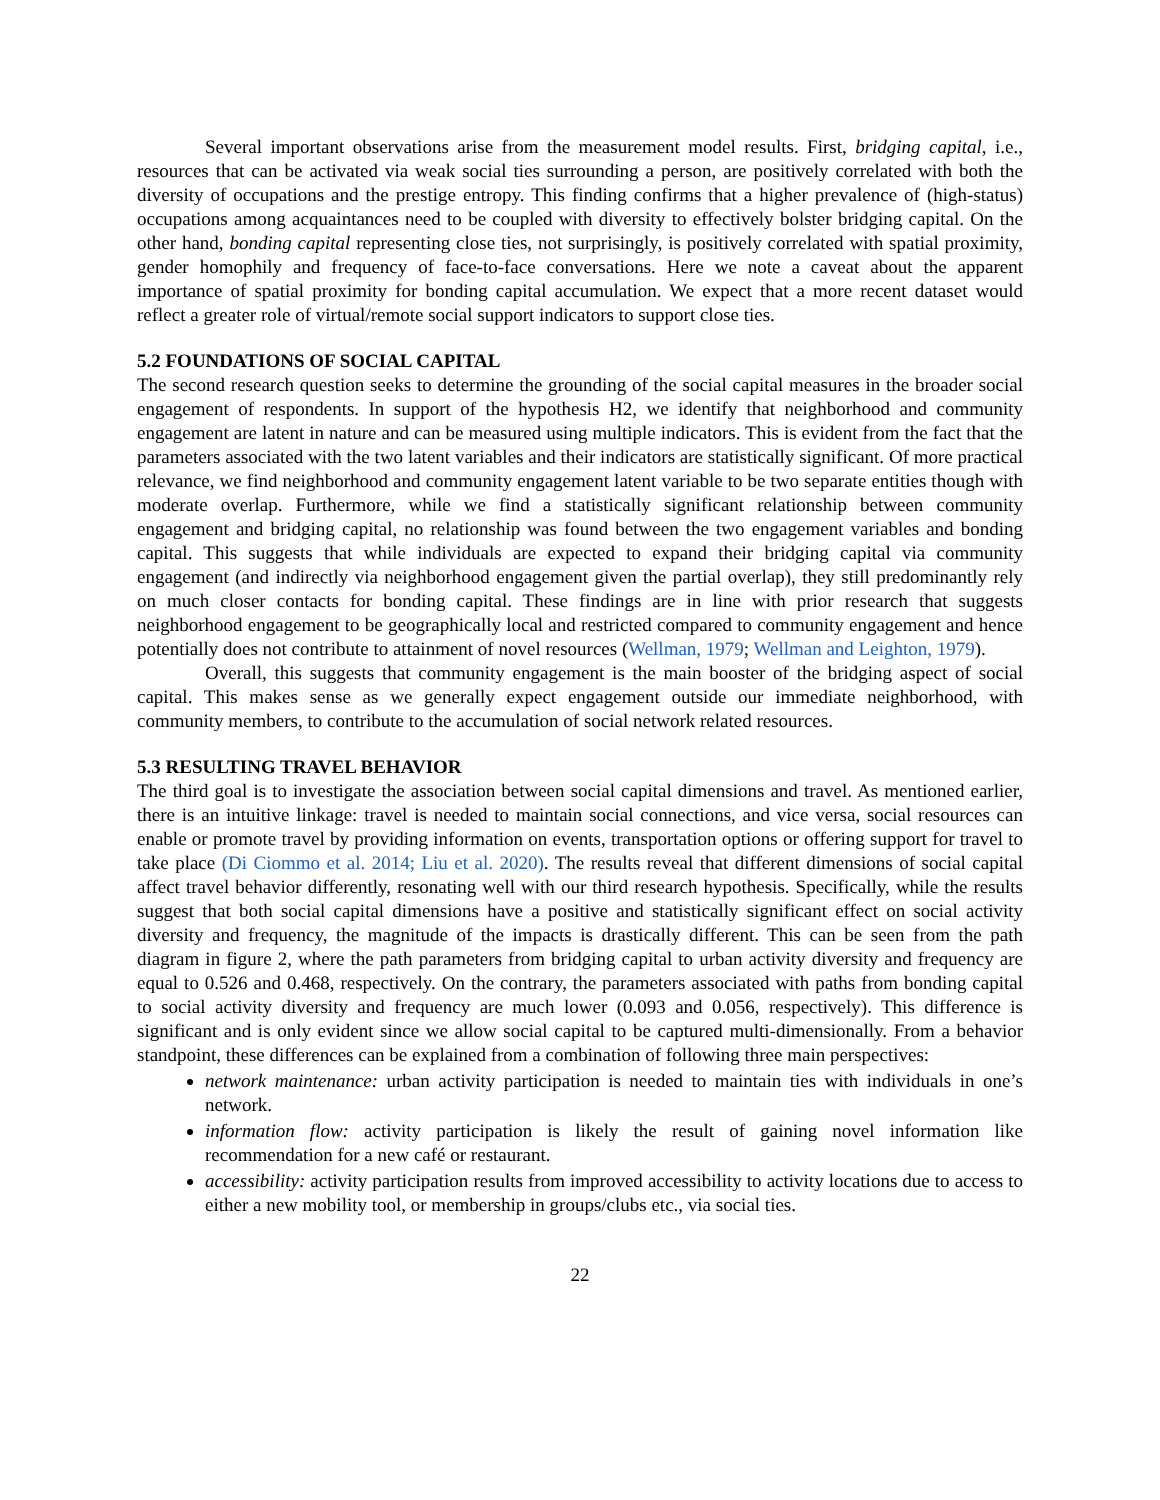Several important observations arise from the measurement model results. First, bridging capital, i.e., resources that can be activated via weak social ties surrounding a person, are positively correlated with both the diversity of occupations and the prestige entropy. This finding confirms that a higher prevalence of (high-status) occupations among acquaintances need to be coupled with diversity to effectively bolster bridging capital. On the other hand, bonding capital representing close ties, not surprisingly, is positively correlated with spatial proximity, gender homophily and frequency of face-to-face conversations. Here we note a caveat about the apparent importance of spatial proximity for bonding capital accumulation. We expect that a more recent dataset would reflect a greater role of virtual/remote social support indicators to support close ties.
5.2 FOUNDATIONS OF SOCIAL CAPITAL
The second research question seeks to determine the grounding of the social capital measures in the broader social engagement of respondents. In support of the hypothesis H2, we identify that neighborhood and community engagement are latent in nature and can be measured using multiple indicators. This is evident from the fact that the parameters associated with the two latent variables and their indicators are statistically significant. Of more practical relevance, we find neighborhood and community engagement latent variable to be two separate entities though with moderate overlap. Furthermore, while we find a statistically significant relationship between community engagement and bridging capital, no relationship was found between the two engagement variables and bonding capital. This suggests that while individuals are expected to expand their bridging capital via community engagement (and indirectly via neighborhood engagement given the partial overlap), they still predominantly rely on much closer contacts for bonding capital. These findings are in line with prior research that suggests neighborhood engagement to be geographically local and restricted compared to community engagement and hence potentially does not contribute to attainment of novel resources (Wellman, 1979; Wellman and Leighton, 1979).
Overall, this suggests that community engagement is the main booster of the bridging aspect of social capital. This makes sense as we generally expect engagement outside our immediate neighborhood, with community members, to contribute to the accumulation of social network related resources.
5.3 RESULTING TRAVEL BEHAVIOR
The third goal is to investigate the association between social capital dimensions and travel. As mentioned earlier, there is an intuitive linkage: travel is needed to maintain social connections, and vice versa, social resources can enable or promote travel by providing information on events, transportation options or offering support for travel to take place (Di Ciommo et al. 2014; Liu et al. 2020). The results reveal that different dimensions of social capital affect travel behavior differently, resonating well with our third research hypothesis. Specifically, while the results suggest that both social capital dimensions have a positive and statistically significant effect on social activity diversity and frequency, the magnitude of the impacts is drastically different. This can be seen from the path diagram in figure 2, where the path parameters from bridging capital to urban activity diversity and frequency are equal to 0.526 and 0.468, respectively. On the contrary, the parameters associated with paths from bonding capital to social activity diversity and frequency are much lower (0.093 and 0.056, respectively). This difference is significant and is only evident since we allow social capital to be captured multi-dimensionally. From a behavior standpoint, these differences can be explained from a combination of following three main perspectives:
network maintenance: urban activity participation is needed to maintain ties with individuals in one’s network.
information flow: activity participation is likely the result of gaining novel information like recommendation for a new café or restaurant.
accessibility: activity participation results from improved accessibility to activity locations due to access to either a new mobility tool, or membership in groups/clubs etc., via social ties.
22